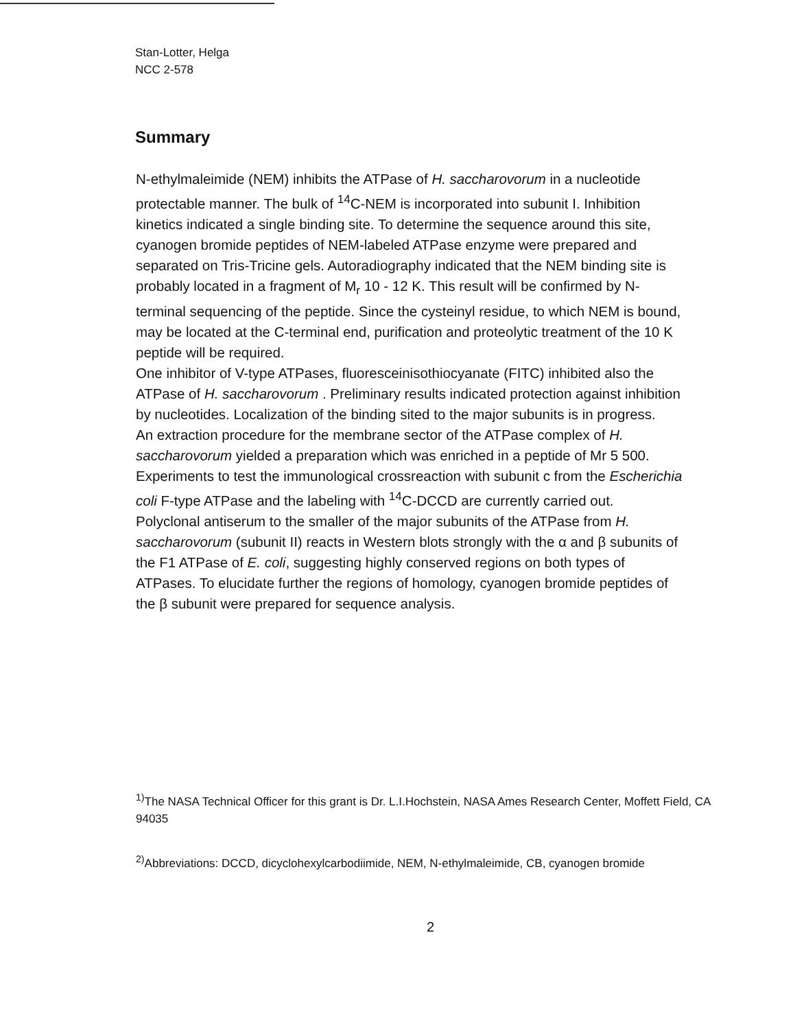Stan-Lotter, Helga
NCC 2-578
Summary
N-ethylmaleimide (NEM) inhibits the ATPase of H. saccharovorum in a nucleotide protectable manner. The bulk of <sup>14</sup>C-NEM is incorporated into subunit I. Inhibition kinetics indicated a single binding site. To determine the sequence around this site, cyanogen bromide peptides of NEM-labeled ATPase enzyme were prepared and separated on Tris-Tricine gels. Autoradiography indicated that the NEM binding site is probably located in a fragment of M<sub>r</sub> 10 - 12 K. This result will be confirmed by N-terminal sequencing of the peptide. Since the cysteinyl residue, to which NEM is bound, may be located at the C-terminal end, purification and proteolytic treatment of the 10 K peptide will be required.
One inhibitor of V-type ATPases, fluoresceinisothiocyanate (FITC) inhibited also the ATPase of H. saccharovorum . Preliminary results indicated protection against inhibition by nucleotides. Localization of the binding sited to the major subunits is in progress.
An extraction procedure for the membrane sector of the ATPase complex of H. saccharovorum yielded a preparation which was enriched in a peptide of Mr 5 500. Experiments to test the immunological crossreaction with subunit c from the Escherichia coli F-type ATPase and the labeling with <sup>14</sup>C-DCCD are currently carried out.
Polyclonal antiserum to the smaller of the major subunits of the ATPase from H. saccharovorum (subunit II) reacts in Western blots strongly with the α and β subunits of the F1 ATPase of E. coli, suggesting highly conserved regions on both types of ATPases. To elucidate further the regions of homology, cyanogen bromide peptides of the β subunit were prepared for sequence analysis.
<sup>1)</sup> The NASA Technical Officer for this grant is Dr. L.I.Hochstein, NASA Ames Research Center, Moffett Field, CA 94035
<sup>2)</sup> Abbreviations: DCCD, dicyclohexylcarbodiimide, NEM, N-ethylmaleimide, CB, cyanogen bromide
2